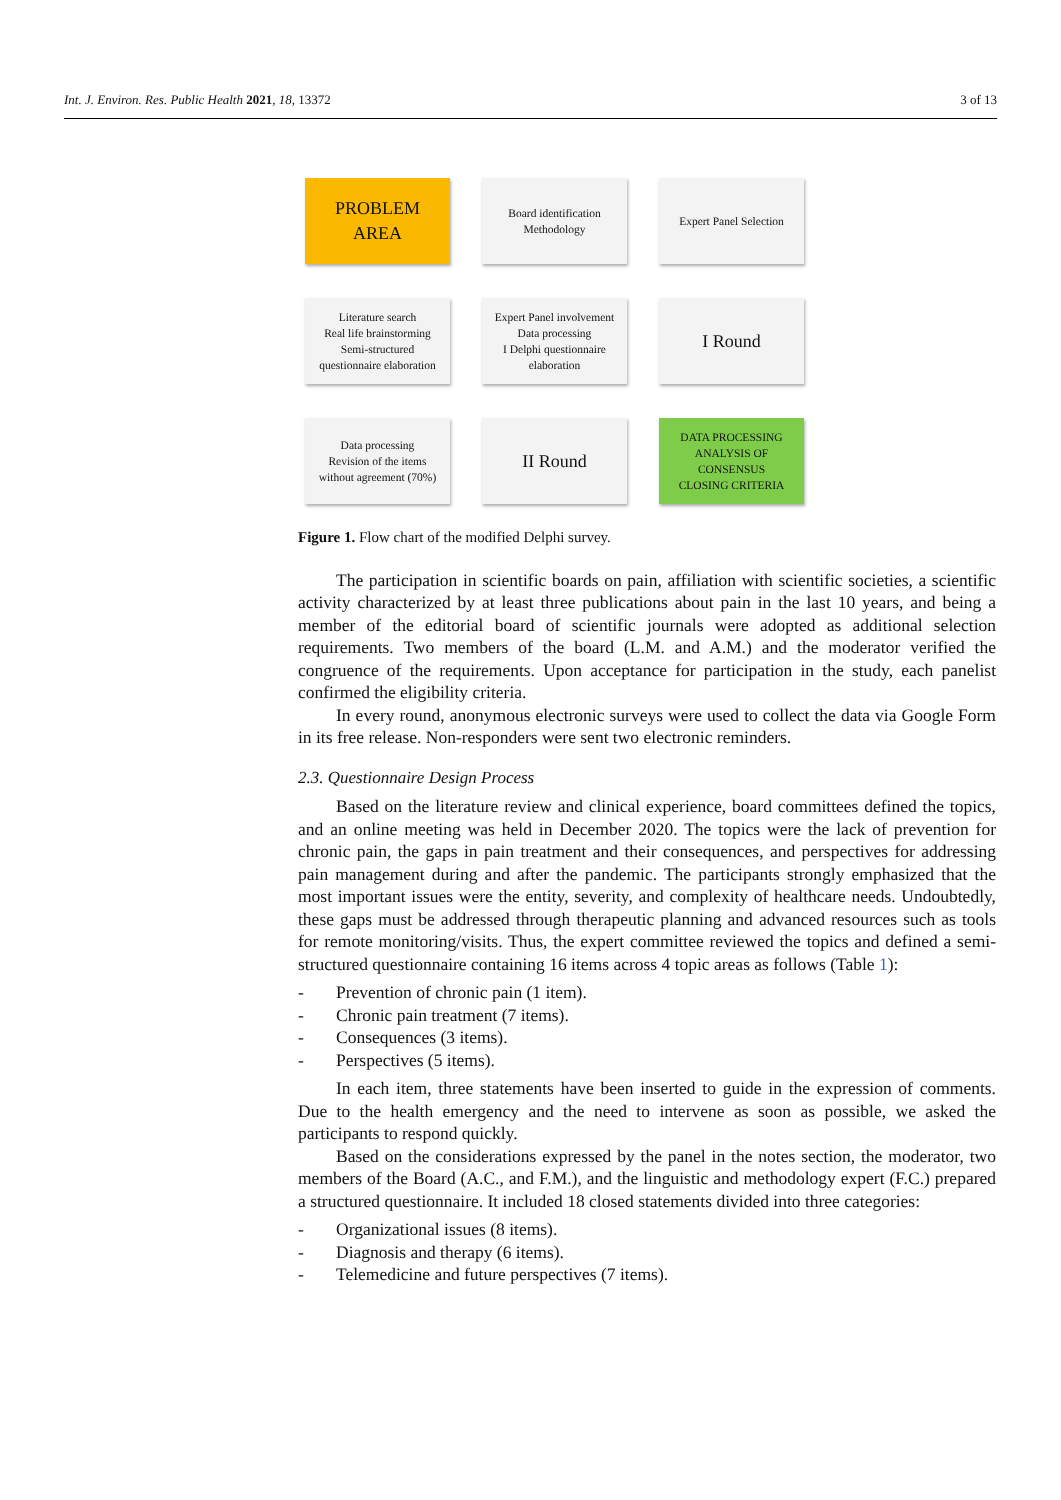Int. J. Environ. Res. Public Health 2021, 18, 13372 3 of 13
PROBLEM
AREA
Board identification
Methodology
Expert Panel Selection
Literature search
Real life brainstorming
Semi-structured
questionnaire elaboration
Expert Panel involvement
Data processing
I Delphi questionnaire
elaboration
I Round
Data processing
Revision of the items
without agreement (70%)
II Round
DATA PROCESSING
ANALYSIS OF
CONSENSUS
CLOSING CRITERIA
Figure 1. Flow chart of the modified Delphi survey.
The participation in scientific boards on pain, affiliation with scientific societies, a scientific activity characterized by at least three publications about pain in the last 10 years, and being a member of the editorial board of scientific journals were adopted as additional selection requirements. Two members of the board (L.M. and A.M.) and the moderator verified the congruence of the requirements. Upon acceptance for participation in the study, each panelist confirmed the eligibility criteria.
In every round, anonymous electronic surveys were used to collect the data via Google Form in its free release. Non-responders were sent two electronic reminders.
2.3. Questionnaire Design Process
Based on the literature review and clinical experience, board committees defined the topics, and an online meeting was held in December 2020. The topics were the lack of prevention for chronic pain, the gaps in pain treatment and their consequences, and perspectives for addressing pain management during and after the pandemic. The participants strongly emphasized that the most important issues were the entity, severity, and complexity of healthcare needs. Undoubtedly, these gaps must be addressed through therapeutic planning and advanced resources such as tools for remote monitoring/visits. Thus, the expert committee reviewed the topics and defined a semi-structured questionnaire containing 16 items across 4 topic areas as follows (Table 1):
- Prevention of chronic pain (1 item).
- Chronic pain treatment (7 items).
- Consequences (3 items).
- Perspectives (5 items).
In each item, three statements have been inserted to guide in the expression of comments. Due to the health emergency and the need to intervene as soon as possible, we asked the participants to respond quickly.
Based on the considerations expressed by the panel in the notes section, the moderator, two members of the Board (A.C., and F.M.), and the linguistic and methodology expert (F.C.) prepared a structured questionnaire. It included 18 closed statements divided into three categories:
- Organizational issues (8 items).
- Diagnosis and therapy (6 items).
- Telemedicine and future perspectives (7 items).